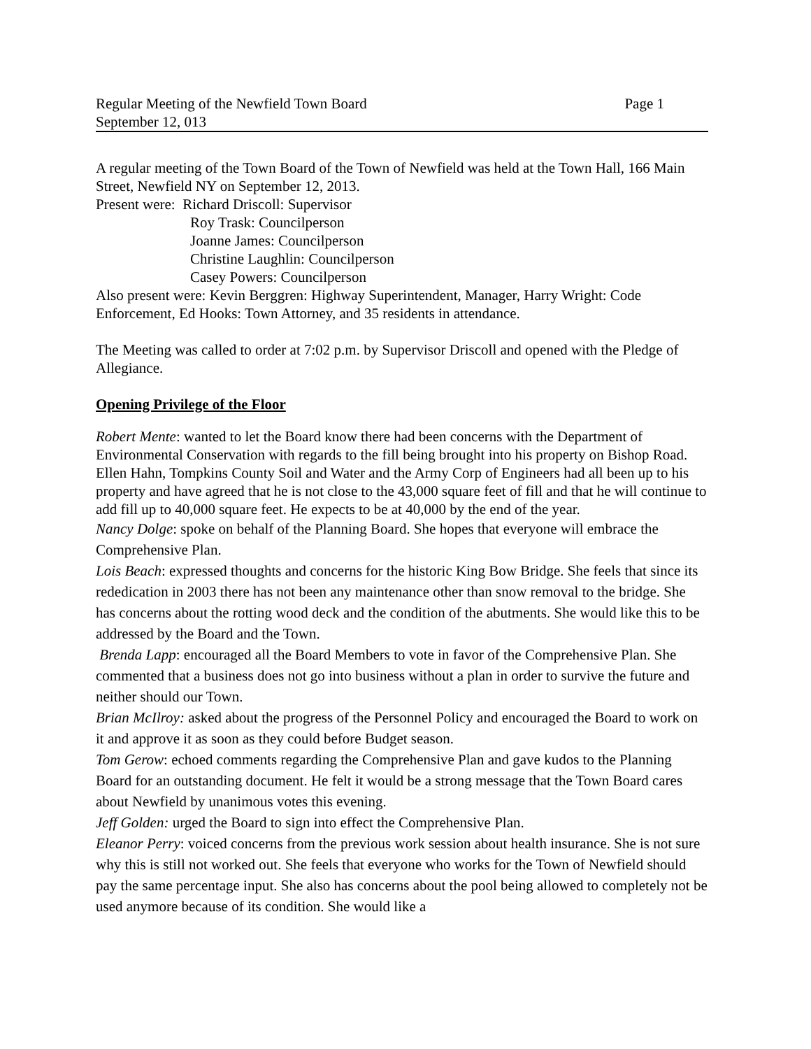Regular Meeting of the Newfield Town Board Page 1
September 12, 013
A regular meeting of the Town Board of the Town of Newfield was held at the Town Hall, 166 Main Street, Newfield NY on September 12, 2013.
Present were: Richard Driscoll: Supervisor
Roy Trask: Councilperson
Joanne James: Councilperson
Christine Laughlin: Councilperson
Casey Powers: Councilperson
Also present were: Kevin Berggren: Highway Superintendent, Manager, Harry Wright: Code Enforcement, Ed Hooks: Town Attorney, and 35 residents in attendance.
The Meeting was called to order at 7:02 p.m. by Supervisor Driscoll and opened with the Pledge of Allegiance.
Opening Privilege of the Floor
Robert Mente: wanted to let the Board know there had been concerns with the Department of Environmental Conservation with regards to the fill being brought into his property on Bishop Road. Ellen Hahn, Tompkins County Soil and Water and the Army Corp of Engineers had all been up to his property and have agreed that he is not close to the 43,000 square feet of fill and that he will continue to add fill up to 40,000 square feet. He expects to be at 40,000 by the end of the year.
Nancy Dolge: spoke on behalf of the Planning Board. She hopes that everyone will embrace the Comprehensive Plan.
Lois Beach: expressed thoughts and concerns for the historic King Bow Bridge. She feels that since its rededication in 2003 there has not been any maintenance other than snow removal to the bridge. She has concerns about the rotting wood deck and the condition of the abutments. She would like this to be addressed by the Board and the Town.
Brenda Lapp: encouraged all the Board Members to vote in favor of the Comprehensive Plan. She commented that a business does not go into business without a plan in order to survive the future and neither should our Town.
Brian McIlroy: asked about the progress of the Personnel Policy and encouraged the Board to work on it and approve it as soon as they could before Budget season.
Tom Gerow: echoed comments regarding the Comprehensive Plan and gave kudos to the Planning Board for an outstanding document. He felt it would be a strong message that the Town Board cares about Newfield by unanimous votes this evening.
Jeff Golden: urged the Board to sign into effect the Comprehensive Plan.
Eleanor Perry: voiced concerns from the previous work session about health insurance. She is not sure why this is still not worked out. She feels that everyone who works for the Town of Newfield should pay the same percentage input. She also has concerns about the pool being allowed to completely not be used anymore because of its condition. She would like a